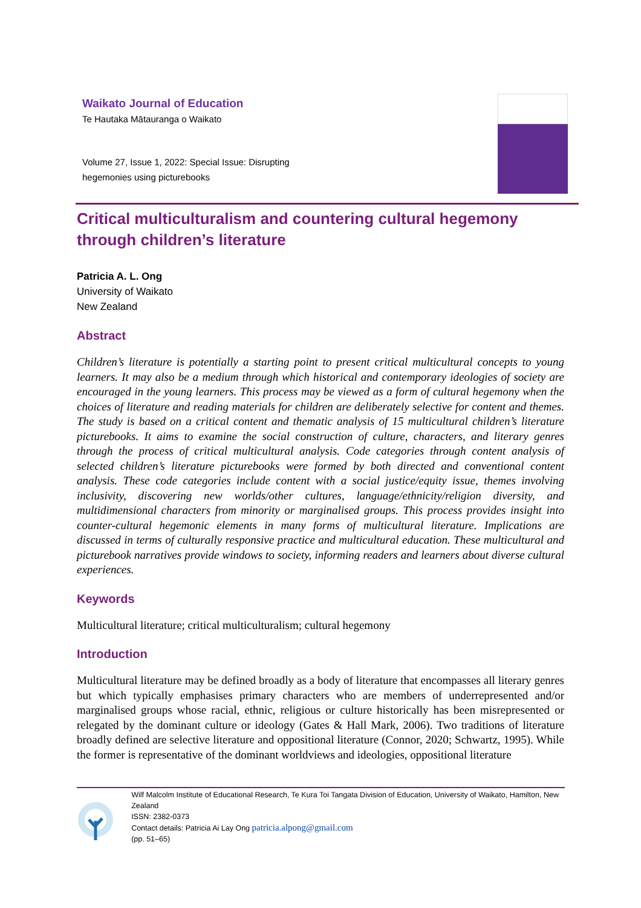Waikato Journal of Education
Te Hautaka Mātauranga o Waikato
Volume 27, Issue 1, 2022: Special Issue: Disrupting hegemonies using picturebooks
Critical multiculturalism and countering cultural hegemony through children’s literature
Patricia A. L. Ong
University of Waikato
New Zealand
Abstract
Children’s literature is potentially a starting point to present critical multicultural concepts to young learners. It may also be a medium through which historical and contemporary ideologies of society are encouraged in the young learners. This process may be viewed as a form of cultural hegemony when the choices of literature and reading materials for children are deliberately selective for content and themes. The study is based on a critical content and thematic analysis of 15 multicultural children’s literature picturebooks. It aims to examine the social construction of culture, characters, and literary genres through the process of critical multicultural analysis. Code categories through content analysis of selected children’s literature picturebooks were formed by both directed and conventional content analysis. These code categories include content with a social justice/equity issue, themes involving inclusivity, discovering new worlds/other cultures, language/ethnicity/religion diversity, and multidimensional characters from minority or marginalised groups. This process provides insight into counter-cultural hegemonic elements in many forms of multicultural literature. Implications are discussed in terms of culturally responsive practice and multicultural education. These multicultural and picturebook narratives provide windows to society, informing readers and learners about diverse cultural experiences.
Keywords
Multicultural literature; critical multiculturalism; cultural hegemony
Introduction
Multicultural literature may be defined broadly as a body of literature that encompasses all literary genres but which typically emphasises primary characters who are members of underrepresented and/or marginalised groups whose racial, ethnic, religious or culture historically has been misrepresented or relegated by the dominant culture or ideology (Gates & Hall Mark, 2006). Two traditions of literature broadly defined are selective literature and oppositional literature (Connor, 2020; Schwartz, 1995). While the former is representative of the dominant worldviews and ideologies, oppositional literature
Wilf Malcolm Institute of Educational Research, Te Kura Toi Tangata Division of Education, University of Waikato, Hamilton, New Zealand
ISSN: 2382-0373
Contact details: Patricia Ai Lay Ong patricia.alpong@gmail.com
(pp. 51–65)